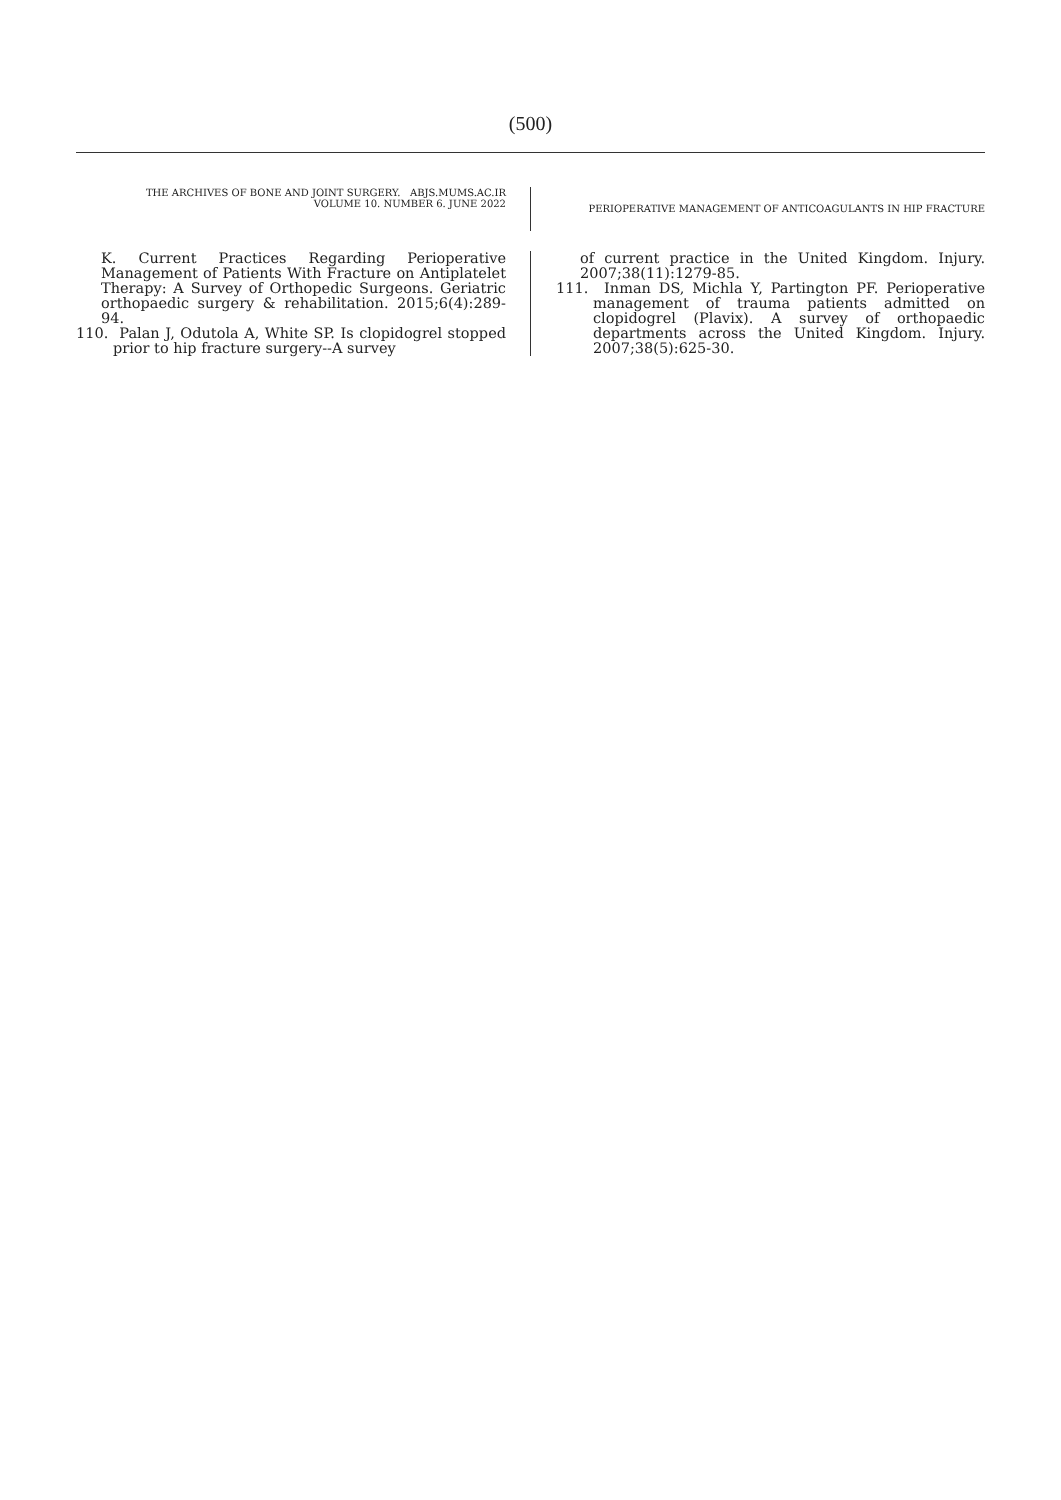(500)
THE ARCHIVES OF BONE AND JOINT SURGERY. ABJS.MUMS.AC.IR
VOLUME 10. NUMBER 6. JUNE 2022
PERIOPERATIVE MANAGEMENT OF ANTICOAGULANTS IN HIP FRACTURE
K. Current Practices Regarding Perioperative Management of Patients With Fracture on Antiplatelet Therapy: A Survey of Orthopedic Surgeons. Geriatric orthopaedic surgery & rehabilitation. 2015;6(4):289-94.
110. Palan J, Odutola A, White SP. Is clopidogrel stopped prior to hip fracture surgery--A survey
of current practice in the United Kingdom. Injury. 2007;38(11):1279-85.
111. Inman DS, Michla Y, Partington PF. Perioperative management of trauma patients admitted on clopidogrel (Plavix). A survey of orthopaedic departments across the United Kingdom. Injury. 2007;38(5):625-30.